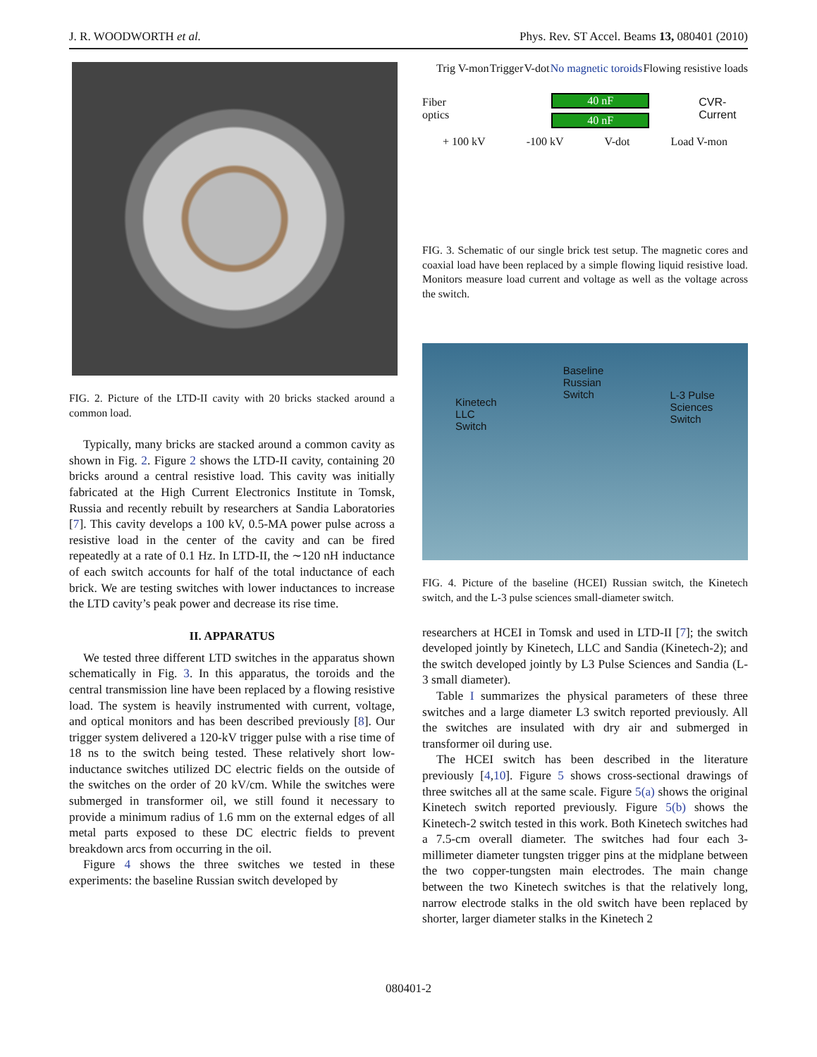J. R. WOODWORTH et al. Phys. Rev. ST Accel. Beams 13, 080401 (2010)
FIG. 2. Picture of the LTD-II cavity with 20 bricks stacked around a common load.
Typically, many bricks are stacked around a common cavity as shown in Fig. 2. Figure 2 shows the LTD-II cavity, containing 20 bricks around a central resistive load. This cavity was initially fabricated at the High Current Electronics Institute in Tomsk, Russia and recently rebuilt by researchers at Sandia Laboratories [7]. This cavity develops a 100 kV, 0.5-MA power pulse across a resistive load in the center of the cavity and can be fired repeatedly at a rate of 0.1 Hz. In LTD-II, the ∼120 nH inductance of each switch accounts for half of the total inductance of each brick. We are testing switches with lower inductances to increase the LTD cavity’s peak power and decrease its rise time.
II. APPARATUS
We tested three different LTD switches in the apparatus shown schematically in Fig. 3. In this apparatus, the toroids and the central transmission line have been replaced by a flowing resistive load. The system is heavily instrumented with current, voltage, and optical monitors and has been described previously [8]. Our trigger system delivered a 120-kV trigger pulse with a rise time of 18 ns to the switch being tested. These relatively short low-inductance switches utilized DC electric fields on the outside of the switches on the order of 20 kV/cm. While the switches were submerged in transformer oil, we still found it necessary to provide a minimum radius of 1.6 mm on the external edges of all metal parts exposed to these DC electric fields to prevent breakdown arcs from occurring in the oil.
Figure 4 shows the three switches we tested in these experiments: the baseline Russian switch developed by
Trig V-mon Trigger V-dot No magnetic toroids Flowing resistive loads
Fiber optics
40 nF
40 nF
CVR-Current
+ 100 kV -100 kV V-dot Load V-mon
FIG. 3. Schematic of our single brick test setup. The magnetic cores and coaxial load have been replaced by a simple flowing liquid resistive load. Monitors measure load current and voltage as well as the voltage across the switch.
Kinetech
LLC
Switch Baseline
Russian
Switch L-3 Pulse
Sciences
Switch
FIG. 4. Picture of the baseline (HCEI) Russian switch, the Kinetech switch, and the L-3 pulse sciences small-diameter switch.
researchers at HCEI in Tomsk and used in LTD-II [7]; the switch developed jointly by Kinetech, LLC and Sandia (Kinetech-2); and the switch developed jointly by L3 Pulse Sciences and Sandia (L-3 small diameter).
Table I summarizes the physical parameters of these three switches and a large diameter L3 switch reported previously. All the switches are insulated with dry air and submerged in transformer oil during use.
The HCEI switch has been described in the literature previously [4,10]. Figure 5 shows cross-sectional drawings of three switches all at the same scale. Figure 5(a) shows the original Kinetech switch reported previously. Figure 5(b) shows the Kinetech-2 switch tested in this work. Both Kinetech switches had a 7.5-cm overall diameter. The switches had four each 3-millimeter diameter tungsten trigger pins at the midplane between the two copper-tungsten main electrodes. The main change between the two Kinetech switches is that the relatively long, narrow electrode stalks in the old switch have been replaced by shorter, larger diameter stalks in the Kinetech 2
080401-2